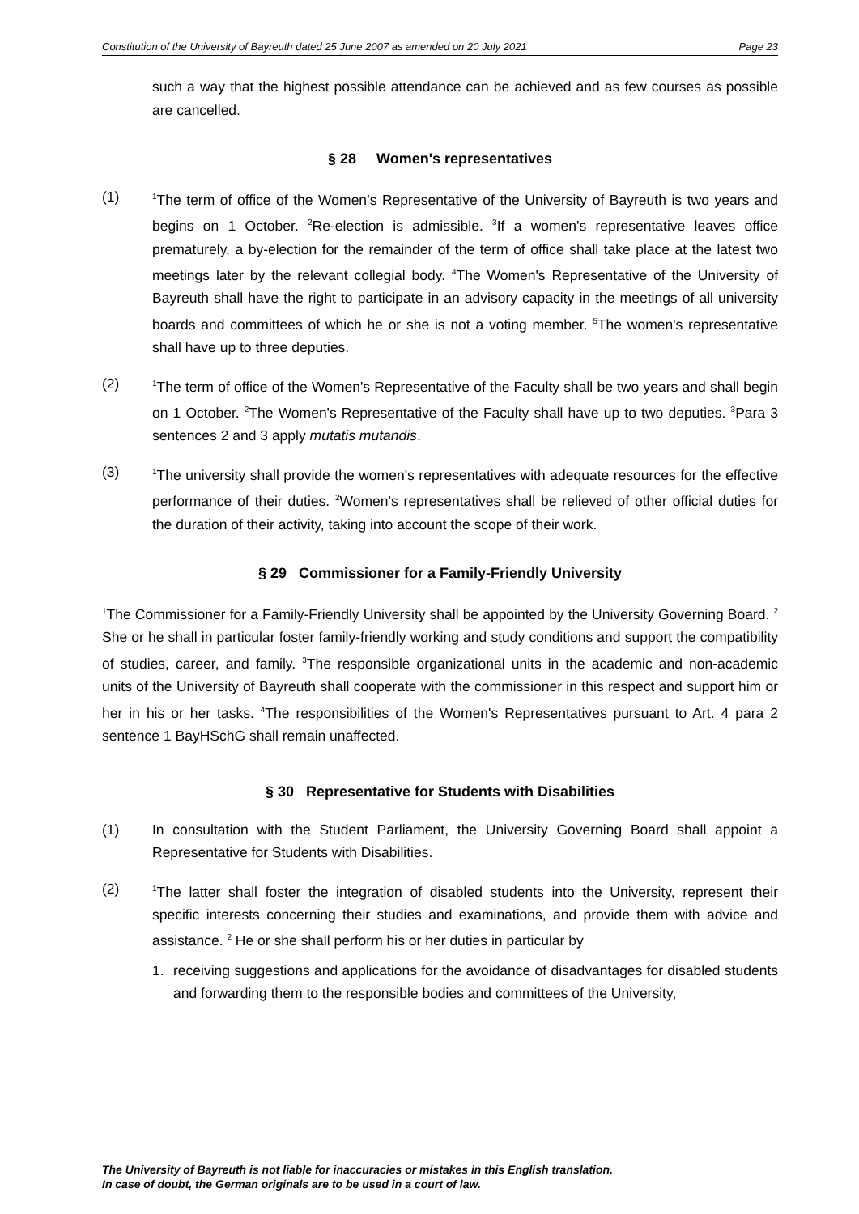Constitution of the University of Bayreuth dated 25 June 2007 as amended on 20 July 2021 Page 23
such a way that the highest possible attendance can be achieved and as few courses as possible are cancelled.
§ 28 Women's representatives
(1)
<sup>1</sup> The term of office of the Women’s Representative of the University of Bayreuth is two years and begins on 1 October. <sup>2</sup>Re-election is admissible. <sup>3</sup>If a women's representative leaves office prematurely, a by-election for the remainder of the term of office shall take place at the latest two meetings later by the relevant collegial body. <sup>4</sup>The Women's Representative of the University of Bayreuth shall have the right to participate in an advisory capacity in the meetings of all university boards and committees of which he or she is not a voting member. <sup>5</sup>The women's representative shall have up to three deputies.
(2)
<sup>1</sup> The term of office of the Women's Representative of the Faculty shall be two years and shall begin on 1 October. <sup>2</sup>The Women's Representative of the Faculty shall have up to two deputies. <sup>3</sup>Para 3 sentences 2 and 3 apply mutatis mutandis.
(3)
<sup>1</sup> The university shall provide the women's representatives with adequate resources for the effective performance of their duties. <sup>2</sup>Women's representatives shall be relieved of other official duties for the duration of their activity, taking into account the scope of their work.
§ 29 Commissioner for a Family-Friendly University
<sup>1</sup> The Commissioner for a Family-Friendly University shall be appointed by the University Governing Board. <sup>2</sup> She or he shall in particular foster family-friendly working and study conditions and support the compatibility of studies, career, and family. <sup>3</sup>The responsible organizational units in the academic and non-academic units of the University of Bayreuth shall cooperate with the commissioner in this respect and support him or her in his or her tasks. <sup>4</sup>The responsibilities of the Women's Representatives pursuant to Art. 4 para 2 sentence 1 BayHSchG shall remain unaffected.
§ 30 Representative for Students with Disabilities
(1) In consultation with the Student Parliament, the University Governing Board shall appoint a Representative for Students with Disabilities.
(2)
<sup>1</sup> The latter shall foster the integration of disabled students into the University, represent their specific interests concerning their studies and examinations, and provide them with advice and assistance. <sup>2</sup> He or she shall perform his or her duties in particular by
1. receiving suggestions and applications for the avoidance of disadvantages for disabled students and forwarding them to the responsible bodies and committees of the University,
The University of Bayreuth is not liable for inaccuracies or mistakes in this English translation.
In case of doubt, the German originals are to be used in a court of law.